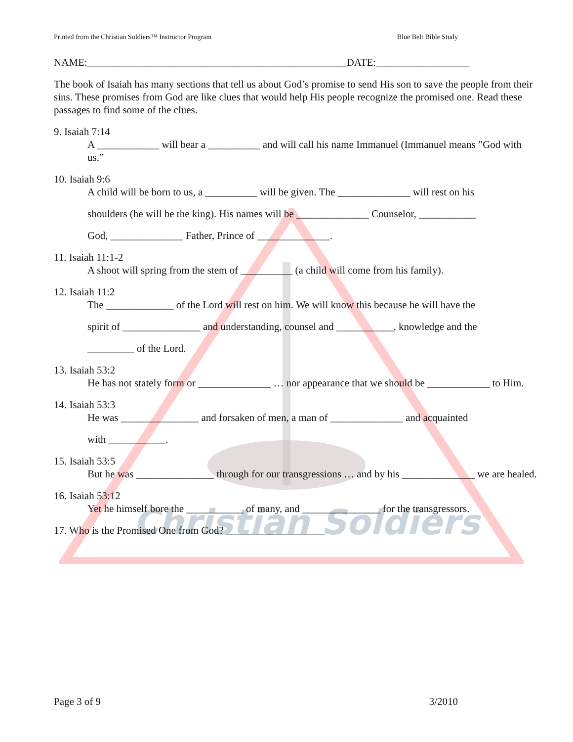Christian Soldiers
Printed from the Christian Soldiers™ Instructor Program Blue Belt Bible Study
NAME:__________________________________________________DATE:__________________
The book of Isaiah has many sections that tell us about God’s promise to send His son to save the people from their sins. These promises from God are like clues that would help His people recognize the promised one. Read these passages to find some of the clues.
9. Isaiah 7:14
A ____________ will bear a __________ and will call his name Immanuel (Immanuel means ”God with us.”
10. Isaiah 9:6
A child will be born to us, a __________ will be given. The ______________ will rest on his
shoulders (he will be the king). His names will be ______________ Counselor, ___________
God, ______________ Father, Prince of ______________.
11. Isaiah 11:1-2
A shoot will spring from the stem of __________ (a child will come from his family).
12. Isaiah 11:2
The _____________ of the Lord will rest on him. We will know this because he will have the
spirit of _______________ and understanding, counsel and ___________, knowledge and the
_________ of the Lord.
13. Isaiah 53:2
He has not stately form or ______________ … nor appearance that we should be ____________ to Him.
14. Isaiah 53:3
He was _______________ and forsaken of men, a man of ______________ and acquainted
with ___________.
15. Isaiah 53:5
But he was _______________ through for our transgressions … and by his ______________ we are healed.
16. Isaiah 53:12
Yet he himself bore the ___________ of many, and _______________ for the transgressors.
17. Who is the Promised One from God? ___________________
Page 3 of 9 3/2010